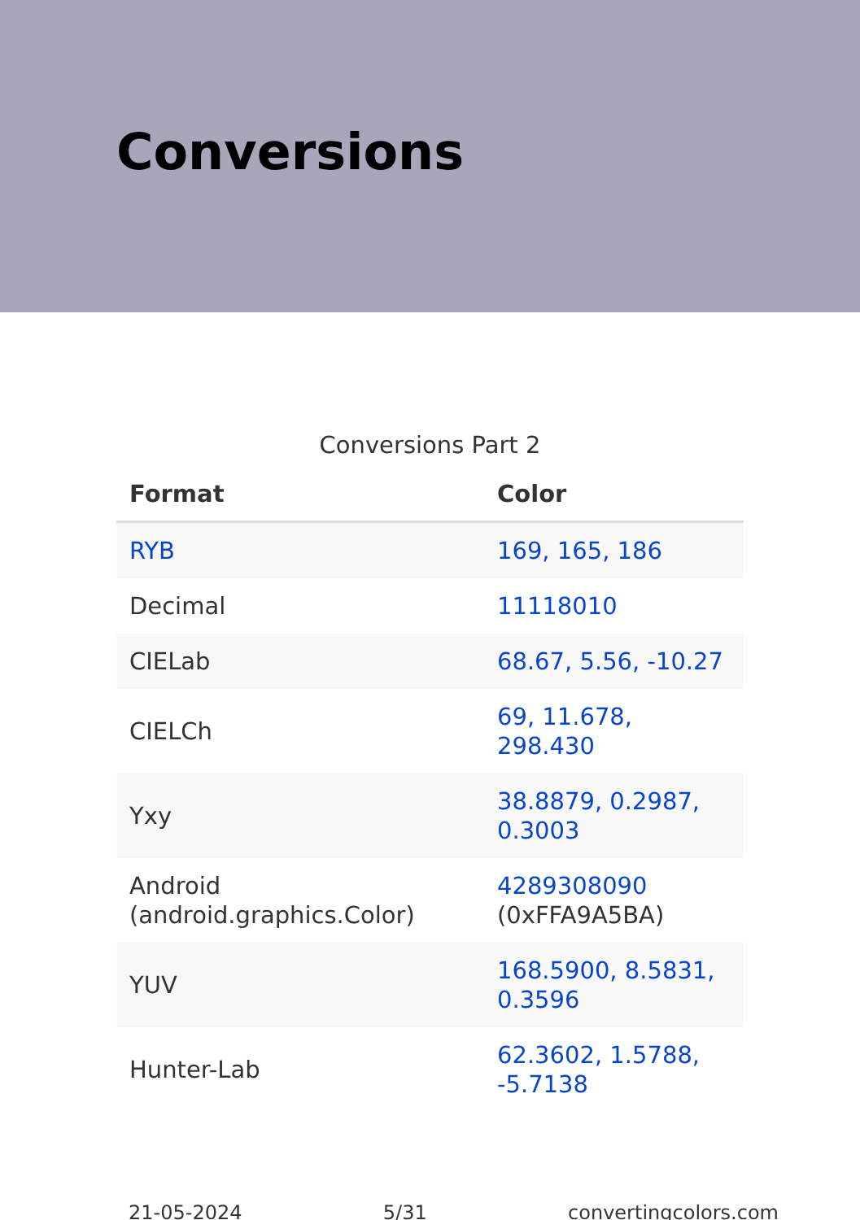Conversions
Conversions Part 2
| Format | Color |
| --- | --- |
| RYB | 169, 165, 186 |
| Decimal | 11118010 |
| CIELab | 68.67, 5.56, -10.27 |
| CIELCh | 69, 11.678, 298.430 |
| Yxy | 38.8879, 0.2987, 0.3003 |
| Android (android.graphics.Color) | 4289308090 (0xFFA9A5BA) |
| YUV | 168.5900, 8.5831, 0.3596 |
| Hunter-Lab | 62.3602, 1.5788, -5.7138 |
21-05-2024 5/31 convertingcolors.com